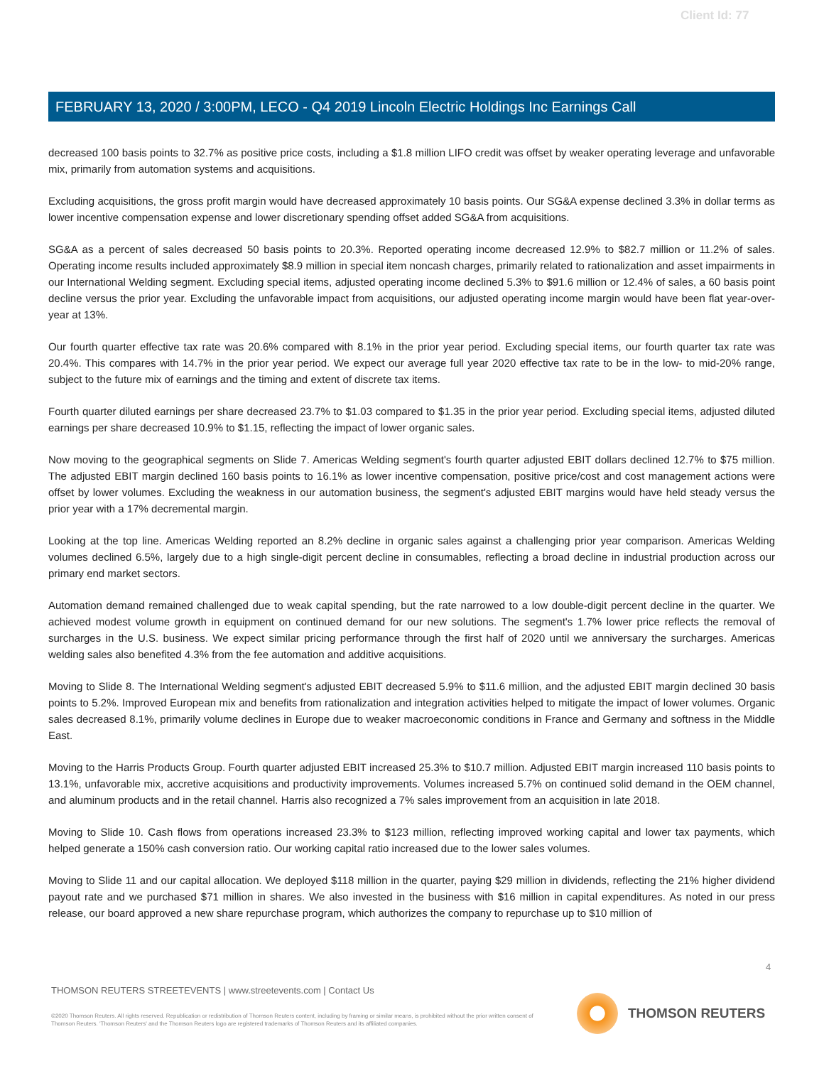Client Id: 77
FEBRUARY 13, 2020 / 3:00PM, LECO - Q4 2019 Lincoln Electric Holdings Inc Earnings Call
decreased 100 basis points to 32.7% as positive price costs, including a $1.8 million LIFO credit was offset by weaker operating leverage and unfavorable mix, primarily from automation systems and acquisitions.
Excluding acquisitions, the gross profit margin would have decreased approximately 10 basis points. Our SG&A expense declined 3.3% in dollar terms as lower incentive compensation expense and lower discretionary spending offset added SG&A from acquisitions.
SG&A as a percent of sales decreased 50 basis points to 20.3%. Reported operating income decreased 12.9% to $82.7 million or 11.2% of sales. Operating income results included approximately $8.9 million in special item noncash charges, primarily related to rationalization and asset impairments in our International Welding segment. Excluding special items, adjusted operating income declined 5.3% to $91.6 million or 12.4% of sales, a 60 basis point decline versus the prior year. Excluding the unfavorable impact from acquisitions, our adjusted operating income margin would have been flat year-over-year at 13%.
Our fourth quarter effective tax rate was 20.6% compared with 8.1% in the prior year period. Excluding special items, our fourth quarter tax rate was 20.4%. This compares with 14.7% in the prior year period. We expect our average full year 2020 effective tax rate to be in the low- to mid-20% range, subject to the future mix of earnings and the timing and extent of discrete tax items.
Fourth quarter diluted earnings per share decreased 23.7% to $1.03 compared to $1.35 in the prior year period. Excluding special items, adjusted diluted earnings per share decreased 10.9% to $1.15, reflecting the impact of lower organic sales.
Now moving to the geographical segments on Slide 7. Americas Welding segment's fourth quarter adjusted EBIT dollars declined 12.7% to $75 million. The adjusted EBIT margin declined 160 basis points to 16.1% as lower incentive compensation, positive price/cost and cost management actions were offset by lower volumes. Excluding the weakness in our automation business, the segment's adjusted EBIT margins would have held steady versus the prior year with a 17% decremental margin.
Looking at the top line. Americas Welding reported an 8.2% decline in organic sales against a challenging prior year comparison. Americas Welding volumes declined 6.5%, largely due to a high single-digit percent decline in consumables, reflecting a broad decline in industrial production across our primary end market sectors.
Automation demand remained challenged due to weak capital spending, but the rate narrowed to a low double-digit percent decline in the quarter. We achieved modest volume growth in equipment on continued demand for our new solutions. The segment's 1.7% lower price reflects the removal of surcharges in the U.S. business. We expect similar pricing performance through the first half of 2020 until we anniversary the surcharges. Americas welding sales also benefited 4.3% from the fee automation and additive acquisitions.
Moving to Slide 8. The International Welding segment's adjusted EBIT decreased 5.9% to $11.6 million, and the adjusted EBIT margin declined 30 basis points to 5.2%. Improved European mix and benefits from rationalization and integration activities helped to mitigate the impact of lower volumes. Organic sales decreased 8.1%, primarily volume declines in Europe due to weaker macroeconomic conditions in France and Germany and softness in the Middle East.
Moving to the Harris Products Group. Fourth quarter adjusted EBIT increased 25.3% to $10.7 million. Adjusted EBIT margin increased 110 basis points to 13.1%, unfavorable mix, accretive acquisitions and productivity improvements. Volumes increased 5.7% on continued solid demand in the OEM channel, and aluminum products and in the retail channel. Harris also recognized a 7% sales improvement from an acquisition in late 2018.
Moving to Slide 10. Cash flows from operations increased 23.3% to $123 million, reflecting improved working capital and lower tax payments, which helped generate a 150% cash conversion ratio. Our working capital ratio increased due to the lower sales volumes.
Moving to Slide 11 and our capital allocation. We deployed $118 million in the quarter, paying $29 million in dividends, reflecting the 21% higher dividend payout rate and we purchased $71 million in shares. We also invested in the business with $16 million in capital expenditures. As noted in our press release, our board approved a new share repurchase program, which authorizes the company to repurchase up to $10 million of
4
THOMSON REUTERS STREETEVENTS | www.streetevents.com | Contact Us
©2020 Thomson Reuters. All rights reserved. Republication or redistribution of Thomson Reuters content, including by framing or similar means, is prohibited without the prior written consent of Thomson Reuters. 'Thomson Reuters' and the Thomson Reuters logo are registered trademarks of Thomson Reuters and its affiliated companies.
THOMSON REUTERS